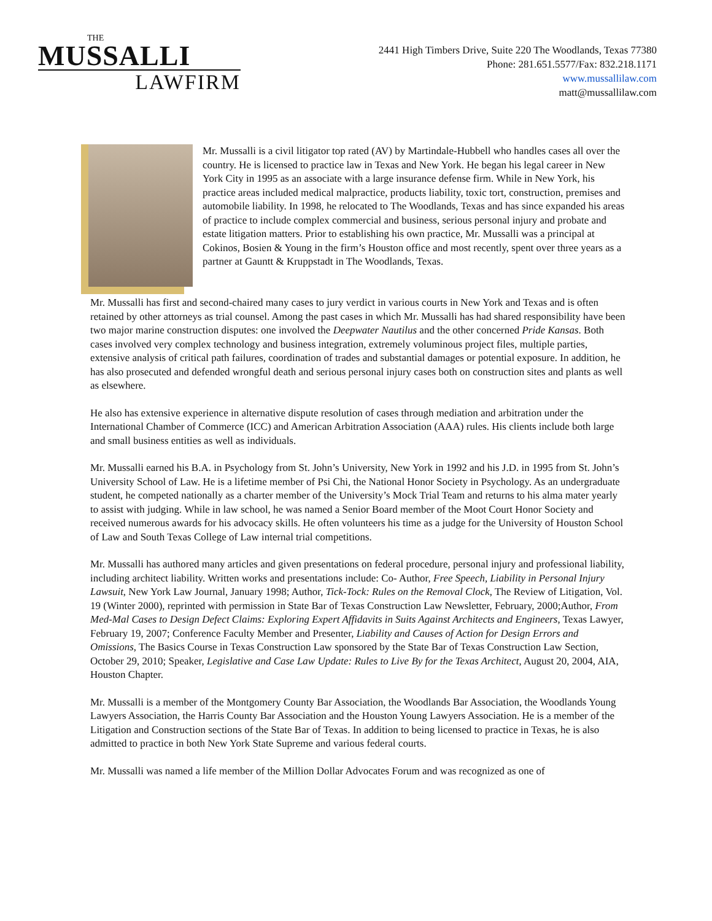THE
MUSSALLI
LAWFIRM
2441 High Timbers Drive, Suite 220 The Woodlands, Texas 77380
Phone: 281.651.5577/Fax: 832.218.1171
www.mussallilaw.com
matt@mussallilaw.com
Mr. Mussalli is a civil litigator top rated (AV) by Martindale-Hubbell who handles cases all over the country. He is licensed to practice law in Texas and New York. He began his legal career in New York City in 1995 as an associate with a large insurance defense firm. While in New York, his practice areas included medical malpractice, products liability, toxic tort, construction, premises and automobile liability. In 1998, he relocated to The Woodlands, Texas and has since expanded his areas of practice to include complex commercial and business, serious personal injury and probate and estate litigation matters. Prior to establishing his own practice, Mr. Mussalli was a principal at Cokinos, Bosien & Young in the firm’s Houston office and most recently, spent over three years as a partner at Gauntt & Kruppstadt in The Woodlands, Texas.
Mr. Mussalli has first and second-chaired many cases to jury verdict in various courts in New York and Texas and is often retained by other attorneys as trial counsel. Among the past cases in which Mr. Mussalli has had shared responsibility have been two major marine construction disputes: one involved the Deepwater Nautilus and the other concerned Pride Kansas. Both cases involved very complex technology and business integration, extremely voluminous project files, multiple parties, extensive analysis of critical path failures, coordination of trades and substantial damages or potential exposure. In addition, he has also prosecuted and defended wrongful death and serious personal injury cases both on construction sites and plants as well as elsewhere.
He also has extensive experience in alternative dispute resolution of cases through mediation and arbitration under the International Chamber of Commerce (ICC) and American Arbitration Association (AAA) rules. His clients include both large and small business entities as well as individuals.
Mr. Mussalli earned his B.A. in Psychology from St. John’s University, New York in 1992 and his J.D. in 1995 from St. John’s University School of Law. He is a lifetime member of Psi Chi, the National Honor Society in Psychology. As an undergraduate student, he competed nationally as a charter member of the University’s Mock Trial Team and returns to his alma mater yearly to assist with judging. While in law school, he was named a Senior Board member of the Moot Court Honor Society and received numerous awards for his advocacy skills. He often volunteers his time as a judge for the University of Houston School of Law and South Texas College of Law internal trial competitions.
Mr. Mussalli has authored many articles and given presentations on federal procedure, personal injury and professional liability, including architect liability. Written works and presentations include: Co- Author, Free Speech, Liability in Personal Injury Lawsuit, New York Law Journal, January 1998; Author, Tick-Tock: Rules on the Removal Clock, The Review of Litigation, Vol. 19 (Winter 2000), reprinted with permission in State Bar of Texas Construction Law Newsletter, February, 2000;Author, From Med-Mal Cases to Design Defect Claims: Exploring Expert Affidavits in Suits Against Architects and Engineers, Texas Lawyer, February 19, 2007; Conference Faculty Member and Presenter, Liability and Causes of Action for Design Errors and Omissions, The Basics Course in Texas Construction Law sponsored by the State Bar of Texas Construction Law Section, October 29, 2010; Speaker, Legislative and Case Law Update: Rules to Live By for the Texas Architect, August 20, 2004, AIA, Houston Chapter.
Mr. Mussalli is a member of the Montgomery County Bar Association, the Woodlands Bar Association, the Woodlands Young Lawyers Association, the Harris County Bar Association and the Houston Young Lawyers Association. He is a member of the Litigation and Construction sections of the State Bar of Texas. In addition to being licensed to practice in Texas, he is also admitted to practice in both New York State Supreme and various federal courts.
Mr. Mussalli was named a life member of the Million Dollar Advocates Forum and was recognized as one of